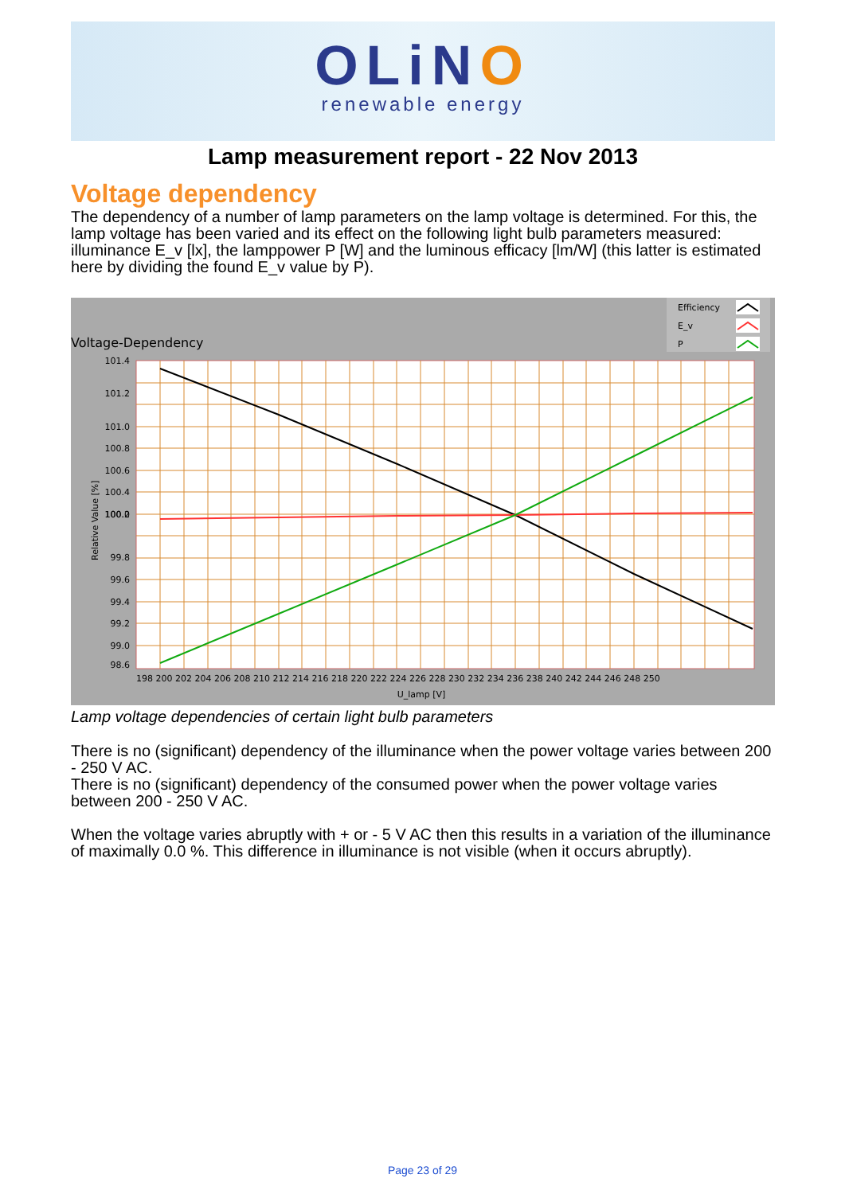OLiNO
renewable energy
Lamp measurement report - 22 Nov 2013
Voltage dependency
The dependency of a number of lamp parameters on the lamp voltage is determined. For this, the lamp voltage has been varied and its effect on the following light bulb parameters measured: illuminance E_v [lx], the lamppower P [W] and the luminous efficacy [lm/W] (this latter is estimated here by dividing the found E_v value by P).
Voltage-Dependency
Efficiency
E_v
P
101.4
101.2
101.0
100.8
100.6
100.4
100.2
100.0
99.8
99.6
99.4
99.2
99.0
98.6
Relative Value [%]
198 200 202 204 206 208 210 212 214 216 218 220 222 224 226 228 230 232 234 236 238 240 242 244 246 248 250
U_lamp [V]
Lamp voltage dependencies of certain light bulb parameters
There is no (significant) dependency of the illuminance when the power voltage varies between 200 - 250 V AC.
There is no (significant) dependency of the consumed power when the power voltage varies between 200 - 250 V AC.
When the voltage varies abruptly with + or - 5 V AC then this results in a variation of the illuminance of maximally 0.0 %. This difference in illuminance is not visible (when it occurs abruptly).
Page 23 of 29